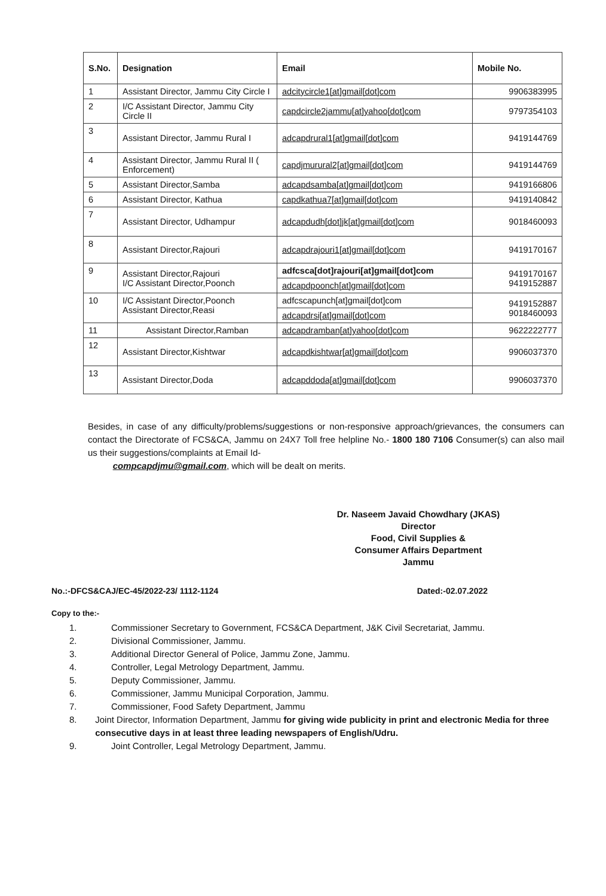| S.No. | Designation | Email | Mobile No. |
| --- | --- | --- | --- |
| 1 | Assistant Director, Jammu City Circle I | adcitycircle1[at]gmail[dot]com | 9906383995 |
| 2 | I/C Assistant Director, Jammu City Circle II | capdcircle2jammu[at]yahoo[dot]com | 9797354103 |
| 3 | Assistant Director, Jammu Rural I | adcapdrural1[at]gmail[dot]com | 9419144769 |
| 4 | Assistant Director, Jammu Rural II ( Enforcement) | capdjmurural2[at]gmail[dot]com | 9419144769 |
| 5 | Assistant Director,Samba | adcapdsamba[at]gmail[dot]com | 9419166806 |
| 6 | Assistant Director, Kathua | capdkathua7[at]gmail[dot]com | 9419140842 |
| 7 | Assistant Director, Udhampur | adcapdudh[dot]jk[at]gmail[dot]com | 9018460093 |
| 8 | Assistant Director,Rajouri | adcapdrajouri1[at]gmail[dot]com | 9419170167 |
| 9 | Assistant Director,Rajouri I/C Assistant Director,Poonch | adfcsca[dot]rajouri[at]gmail[dot]com | 9419170167 9419152887 |
| | | adcapdpoonch[at]gmail[dot]com | |
| 10 | I/C Assistant Director,Poonch Assistant Director,Reasi | adfcscapunch[at]gmail[dot]com | 9419152887 9018460093 |
| | | adcapdrsi[at]gmail[dot]com | |
| 11 | Assistant Director,Ramban | adcapdramban[at]yahoo[dot]com | 9622222777 |
| 12 | Assistant Director,Kishtwar | adcapdkishtwar[at]gmail[dot]com | 9906037370 |
| 13 | Assistant Director,Doda | adcapddoda[at]gmail[dot]com | 9906037370 |
Besides, in case of any difficulty/problems/suggestions or non-responsive approach/grievances, the consumers can contact the Directorate of FCS&CA, Jammu on 24X7 Toll free helpline No.- 1800 180 7106 Consumer(s) can also mail us their suggestions/complaints at Email Id-
compcapdjmu@gmail.com, which will be dealt on merits.
Dr. Naseem Javaid Chowdhary (JKAS)
Director
Food, Civil Supplies &
Consumer Affairs Department
Jammu
No.:-DFCS&CAJ/EC-45/2022-23/ 1112-1124 Dated:-02.07.2022
Copy to the:-
1. Commissioner Secretary to Government, FCS&CA Department, J&K Civil Secretariat, Jammu.
2. Divisional Commissioner, Jammu.
3. Additional Director General of Police, Jammu Zone, Jammu.
4. Controller, Legal Metrology Department, Jammu.
5. Deputy Commissioner, Jammu.
6. Commissioner, Jammu Municipal Corporation, Jammu.
7. Commissioner, Food Safety Department, Jammu
8. Joint Director, Information Department, Jammu for giving wide publicity in print and electronic Media for three consecutive days in at least three leading newspapers of English/Udru.
9. Joint Controller, Legal Metrology Department, Jammu.